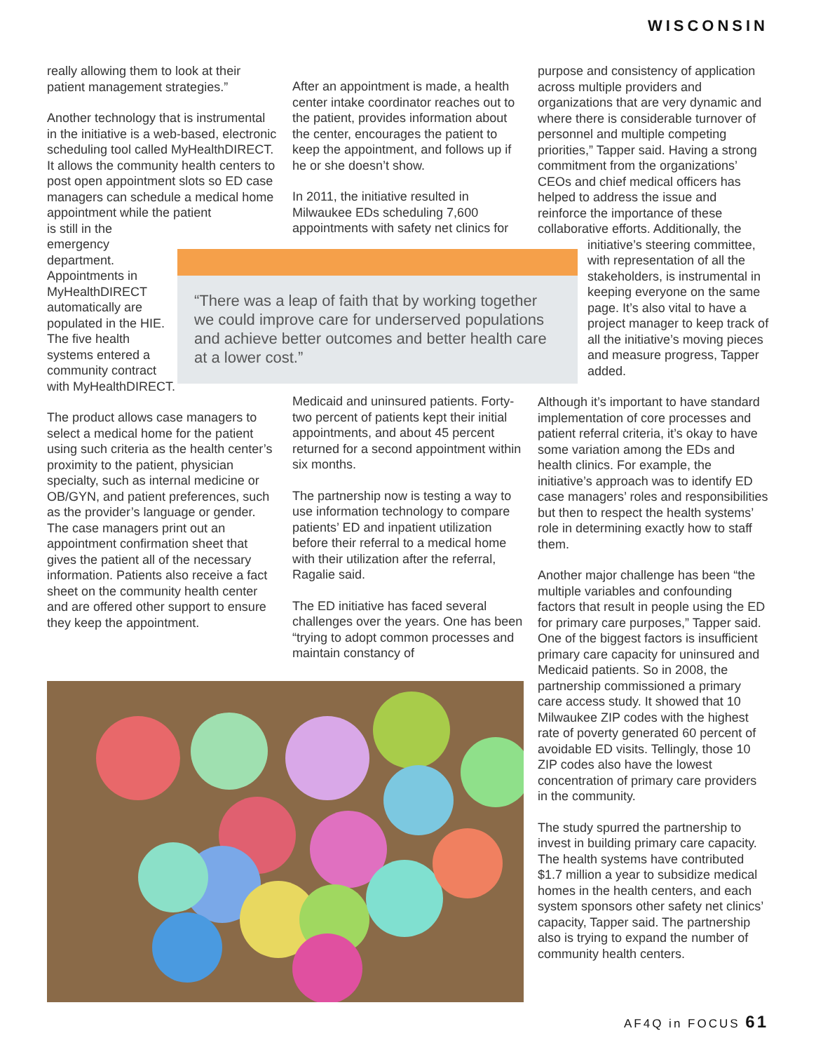WISCONSIN
really allowing them to look at their patient management strategies.”
Another technology that is instrumental in the initiative is a web-based, electronic scheduling tool called MyHealthDIRECT. It allows the community health centers to post open appointment slots so ED case managers can schedule a medical home appointment while the patient
is still in the emergency department. Appointments in MyHealthDIRECT automatically are populated in the HIE. The five health systems entered a community contract with MyHealthDIRECT.
The product allows case managers to select a medical home for the patient using such criteria as the health center’s proximity to the patient, physician specialty, such as internal medicine or OB/GYN, and patient preferences, such as the provider’s language or gender. The case managers print out an appointment confirmation sheet that gives the patient all of the necessary information. Patients also receive a fact sheet on the community health center and are offered other support to ensure they keep the appointment.
After an appointment is made, a health center intake coordinator reaches out to the patient, provides information about the center, encourages the patient to keep the appointment, and follows up if he or she doesn’t show.
In 2011, the initiative resulted in Milwaukee EDs scheduling 7,600 appointments with safety net clinics for
“There was a leap of faith that by working together we could improve care for underserved populations and achieve better outcomes and better health care at a lower cost.”
Medicaid and uninsured patients. Forty-two percent of patients kept their initial appointments, and about 45 percent returned for a second appointment within six months.
The partnership now is testing a way to use information technology to compare patients’ ED and inpatient utilization before their referral to a medical home with their utilization after the referral, Ragalie said.
The ED initiative has faced several challenges over the years. One has been “trying to adopt common processes and maintain constancy of
purpose and consistency of application across multiple providers and organizations that are very dynamic and where there is considerable turnover of personnel and multiple competing priorities,” Tapper said. Having a strong commitment from the organizations’ CEOs and chief medical officers has helped to address the issue and reinforce the importance of these collaborative efforts. Additionally, the
initiative’s steering committee, with representation of all the stakeholders, is instrumental in keeping everyone on the same page. It’s also vital to have a project manager to keep track of all the initiative’s moving pieces and measure progress, Tapper added.
Although it’s important to have standard implementation of core processes and patient referral criteria, it’s okay to have some variation among the EDs and health clinics. For example, the initiative’s approach was to identify ED case managers’ roles and responsibilities but then to respect the health systems’ role in determining exactly how to staff them.
Another major challenge has been “the multiple variables and confounding factors that result in people using the ED for primary care purposes,” Tapper said. One of the biggest factors is insufficient primary care capacity for uninsured and Medicaid patients. So in 2008, the partnership commissioned a primary care access study. It showed that 10 Milwaukee ZIP codes with the highest rate of poverty generated 60 percent of avoidable ED visits. Tellingly, those 10 ZIP codes also have the lowest concentration of primary care providers in the community.
The study spurred the partnership to invest in building primary care capacity. The health systems have contributed $1.7 million a year to subsidize medical homes in the health centers, and each system sponsors other safety net clinics’ capacity, Tapper said. The partnership also is trying to expand the number of community health centers.
AF4Q in FOCUS 61